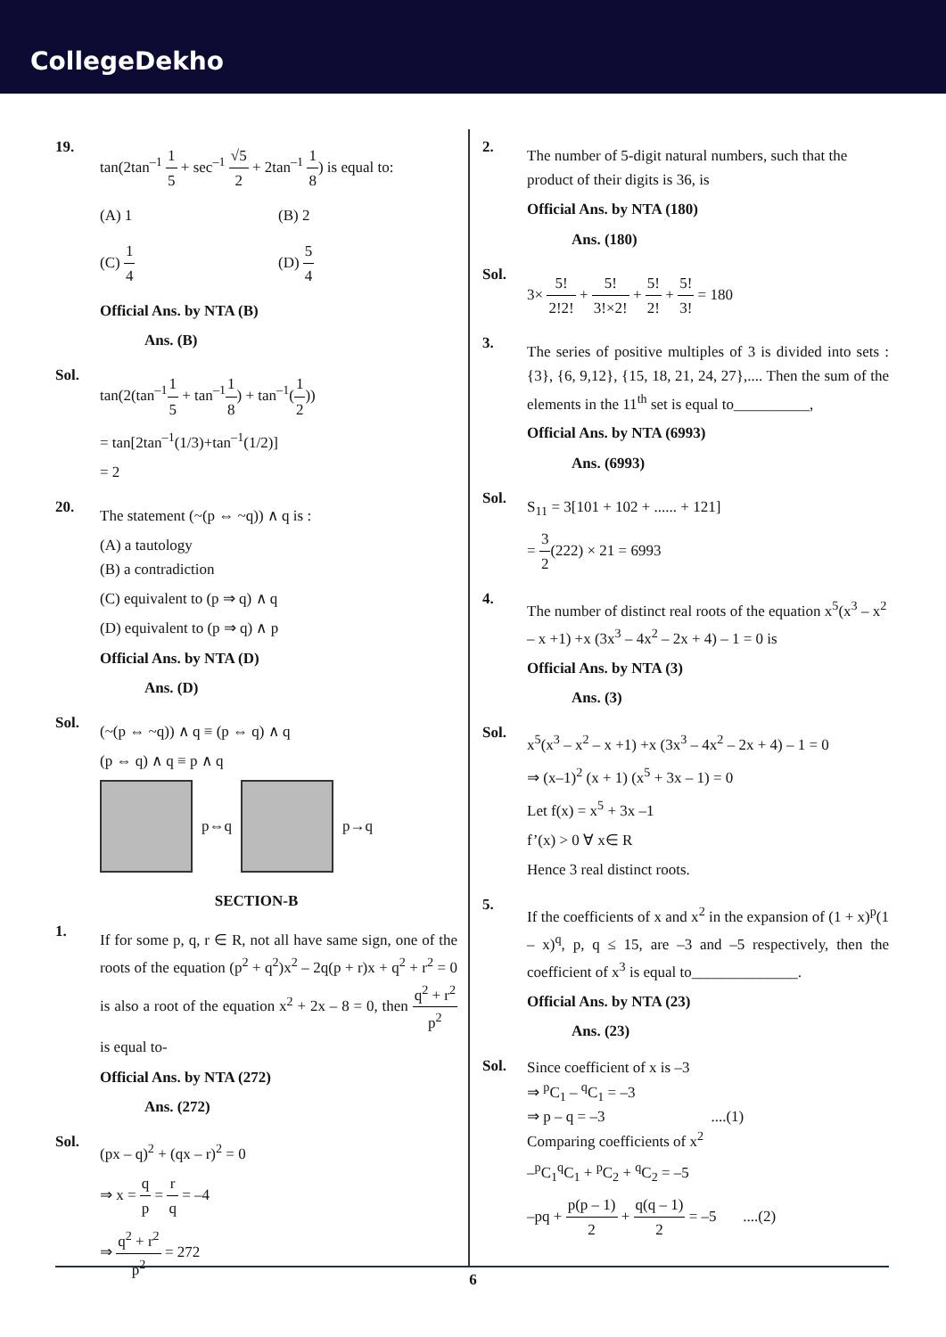CollegeDekho
19.
tan(2tan<sup>–1</sup> 1 5 + sec<sup>–1</sup> √5 2 + 2tan<sup>–1</sup> 1 8) is equal to:
(A) 1
(B) 2
(C) 1 4
(D) 5 4
Official Ans. by NTA (B)
Ans. (B)
Sol.
tan(2(tan<sup>–1</sup>1 5 + tan<sup>–1</sup>1 8) + tan<sup>–1</sup>(1 2))
= tan[2tan<sup>–1</sup>(1/3)+tan<sup>–1</sup>(1/2)]
= 2
20.
The statement (~(p ⇔ ~q)) ∧ q is :
(A) a tautology
(B) a contradiction
(C) equivalent to (p ⇒ q) ∧ q
(D) equivalent to (p ⇒ q) ∧ p
Official Ans. by NTA (D)
Ans. (D)
Sol.
(~(p ⇔ ~q)) ∧ q ≡ (p ⇔ q) ∧ q
(p ⇔ q) ∧ q ≡ p ∧ q
p⇔q p→q
SECTION-B
1.
If for some p, q, r ∈ R, not all have same sign, one of the roots of the equation (p<sup>2</sup> + q<sup>2</sup>)x<sup>2</sup> – 2q(p + r)x + q<sup>2</sup> + r<sup>2</sup> = 0 is also a root of the equation x<sup>2</sup> + 2x – 8 = 0, then q<sup>2</sup> + r<sup>2</sup> p<sup>2</sup> is equal to-
Official Ans. by NTA (272)
Ans. (272)
Sol.
(px – q)<sup>2</sup> + (qx – r)<sup>2</sup> = 0
⇒ x = q p = r q = –4
⇒ q<sup>2</sup> + r<sup>2</sup> p<sup>2</sup> = 272
2.
The number of 5-digit natural numbers, such that the product of their digits is 36, is
Official Ans. by NTA (180)
Ans. (180)
Sol.
3× 5! 2!2! + 5! 3!×2! + 5! 2! + 5! 3! = 180
3.
The series of positive multiples of 3 is divided into sets : {3}, {6, 9,12}, {15, 18, 21, 24, 27},.... Then the sum of the elements in the 11<sup>th</sup> set is equal to__________,
Official Ans. by NTA (6993)
Ans. (6993)
Sol.
S<sub>11</sub> = 3[101 + 102 + ...... + 121]
= 3 2(222) × 21 = 6993
4.
The number of distinct real roots of the equation x<sup>5</sup>(x<sup>3</sup> – x<sup>2</sup> – x +1) +x (3x<sup>3</sup> – 4x<sup>2</sup> – 2x + 4) – 1 = 0 is
Official Ans. by NTA (3)
Ans. (3)
Sol.
x<sup>5</sup>(x<sup>3</sup> – x<sup>2</sup> – x +1) +x (3x<sup>3</sup> – 4x<sup>2</sup> – 2x + 4) – 1 = 0
⇒ (x–1)<sup>2</sup> (x + 1) (x<sup>5</sup> + 3x – 1) = 0
Let f(x) = x<sup>5</sup> + 3x –1
f’(x) > 0 ∀ x∈ R
Hence 3 real distinct roots.
5.
If the coefficients of x and x<sup>2</sup> in the expansion of (1 + x)<sup>p</sup>(1 – x)<sup>q</sup>, p, q ≤ 15, are –3 and –5 respectively, then the coefficient of x<sup>3</sup> is equal to______________.
Official Ans. by NTA (23)
Ans. (23)
Sol.
Since coefficient of x is –3
⇒ <sup>p</sup>C<sub>1</sub> – <sup>q</sup>C<sub>1</sub> = –3
⇒ p – q = –3 ....(1)
Comparing coefficients of x<sup>2</sup>
–<sup>p</sup>C<sub>1</sub><sup>q</sup>C<sub>1</sub> + <sup>p</sup>C<sub>2</sub> + <sup>q</sup>C<sub>2</sub> = –5
–pq + p(p – 1) 2 + q(q – 1) 2 = –5 ....(2)
6